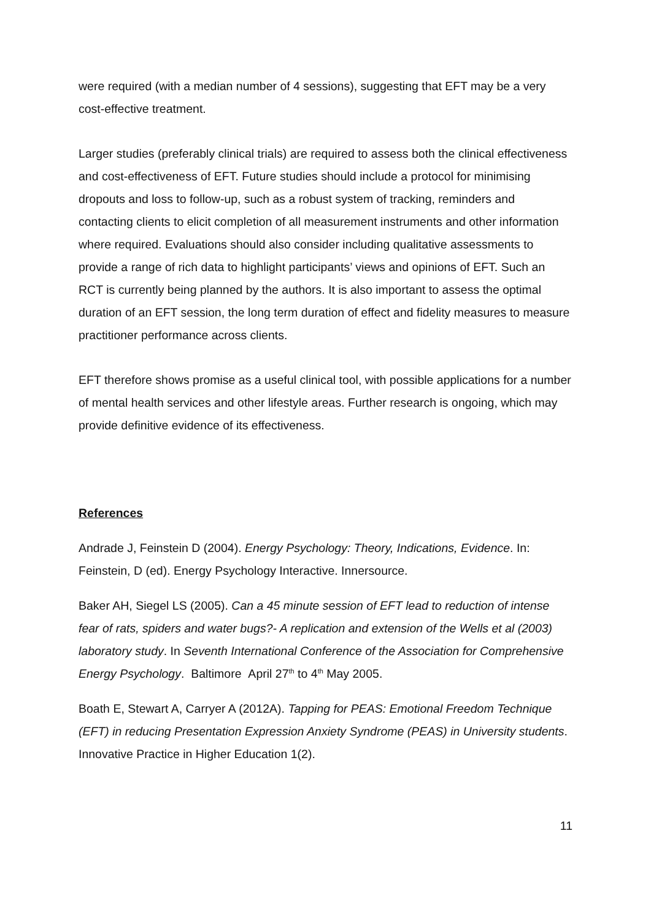were required (with a median number of 4 sessions), suggesting that EFT may be a very cost-effective treatment.
Larger studies (preferably clinical trials) are required to assess both the clinical effectiveness and cost-effectiveness of EFT. Future studies should include a protocol for minimising dropouts and loss to follow-up, such as a robust system of tracking, reminders and contacting clients to elicit completion of all measurement instruments and other information where required. Evaluations should also consider including qualitative assessments to provide a range of rich data to highlight participants’ views and opinions of EFT. Such an RCT is currently being planned by the authors. It is also important to assess the optimal duration of an EFT session, the long term duration of effect and fidelity measures to measure practitioner performance across clients.
EFT therefore shows promise as a useful clinical tool, with possible applications for a number of mental health services and other lifestyle areas. Further research is ongoing, which may provide definitive evidence of its effectiveness.
References
Andrade J, Feinstein D (2004). Energy Psychology: Theory, Indications, Evidence. In: Feinstein, D (ed). Energy Psychology Interactive. Innersource.
Baker AH, Siegel LS (2005). Can a 45 minute session of EFT lead to reduction of intense fear of rats, spiders and water bugs?- A replication and extension of the Wells et al (2003) laboratory study. In Seventh International Conference of the Association for Comprehensive Energy Psychology. Baltimore April 27<sup>th</sup> to 4<sup>th</sup> May 2005.
Boath E, Stewart A, Carryer A (2012A). Tapping for PEAS: Emotional Freedom Technique (EFT) in reducing Presentation Expression Anxiety Syndrome (PEAS) in University students. Innovative Practice in Higher Education 1(2).
11